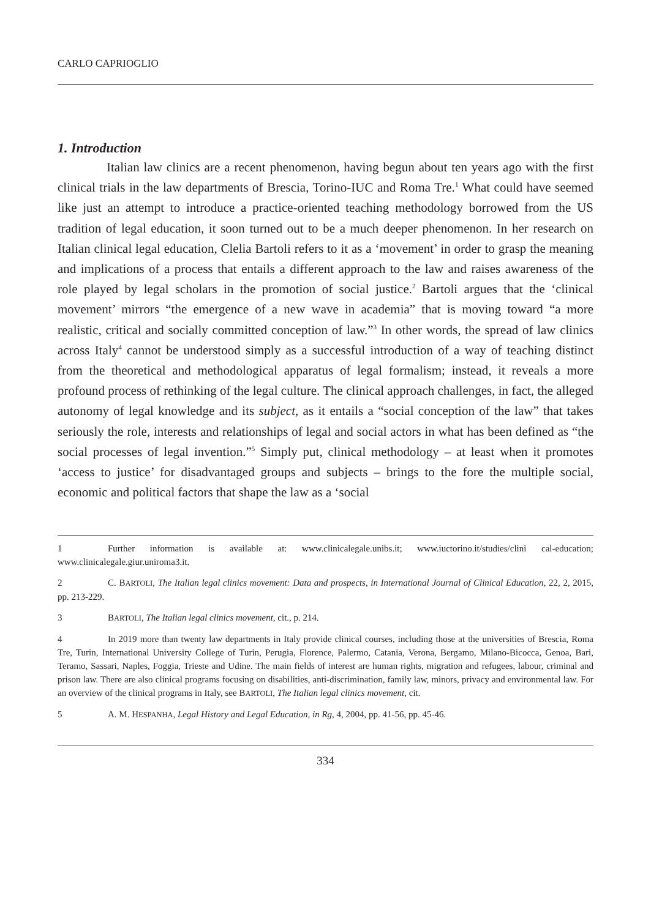CARLO CAPRIOGLIO
1. Introduction
Italian law clinics are a recent phenomenon, having begun about ten years ago with the first clinical trials in the law departments of Brescia, Torino-IUC and Roma Tre.<sup>1</sup> What could have seemed like just an attempt to introduce a practice-oriented teaching methodology borrowed from the US tradition of legal education, it soon turned out to be a much deeper phenomenon. In her research on Italian clinical legal education, Clelia Bartoli refers to it as a ‘movement’ in order to grasp the meaning and implications of a process that entails a different approach to the law and raises awareness of the role played by legal scholars in the promotion of social justice.<sup>2</sup> Bartoli argues that the ‘clinical movement’ mirrors “the emergence of a new wave in academia” that is moving toward “a more realistic, critical and socially committed conception of law.”<sup>3</sup> In other words, the spread of law clinics across Italy<sup>4</sup> cannot be understood simply as a successful introduction of a way of teaching distinct from the theoretical and methodological apparatus of legal formalism; instead, it reveals a more profound process of rethinking of the legal culture. The clinical approach challenges, in fact, the alleged autonomy of legal knowledge and its subject, as it entails a “social conception of the law” that takes seriously the role, interests and relationships of legal and social actors in what has been defined as “the social processes of legal invention.”<sup>5</sup> Simply put, clinical methodology – at least when it promotes ‘access to justice’ for disadvantaged groups and subjects – brings to the fore the multiple social, economic and political factors that shape the law as a ‘social
1 Further information is available at: www.clinicalegale.unibs.it; www.iuctorino.it/studies/clini cal-education; www.clinicalegale.giur.uniroma3.it.
2 C. BARTOLI, The Italian legal clinics movement: Data and prospects, in International Journal of Clinical Education, 22, 2, 2015, pp. 213-229.
3 BARTOLI, The Italian legal clinics movement, cit., p. 214.
4 In 2019 more than twenty law departments in Italy provide clinical courses, including those at the universities of Brescia, Roma Tre, Turin, International University College of Turin, Perugia, Florence, Palermo, Catania, Verona, Bergamo, Milano-Bicocca, Genoa, Bari, Teramo, Sassari, Naples, Foggia, Trieste and Udine. The main fields of interest are human rights, migration and refugees, labour, criminal and prison law. There are also clinical programs focusing on disabilities, anti-discrimination, family law, minors, privacy and environmental law. For an overview of the clinical programs in Italy, see BARTOLI, The Italian legal clinics movement, cit.
5 A. M. HESPANHA, Legal History and Legal Education, in Rg, 4, 2004, pp. 41-56, pp. 45-46.
334